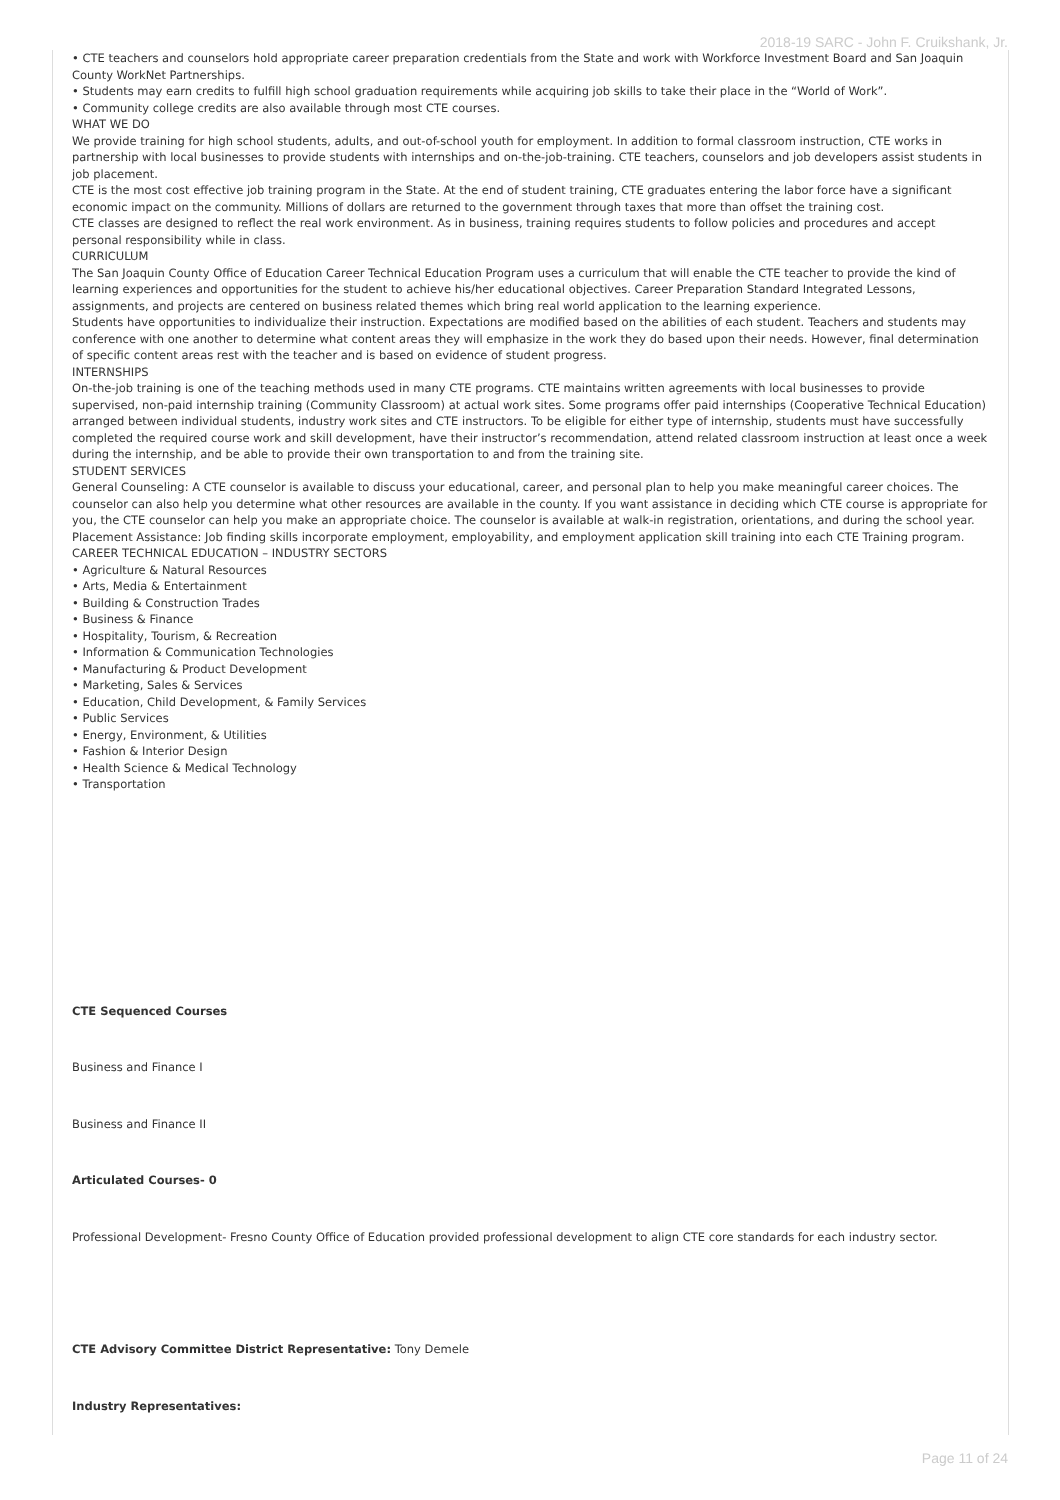2018-19 SARC - John F. Cruikshank, Jr.
• CTE teachers and counselors hold appropriate career preparation credentials from the State and work with Workforce Investment Board and San Joaquin County WorkNet Partnerships.
• Students may earn credits to fulfill high school graduation requirements while acquiring job skills to take their place in the “World of Work”.
• Community college credits are also available through most CTE courses.
WHAT WE DO
We provide training for high school students, adults, and out-of-school youth for employment. In addition to formal classroom instruction, CTE works in partnership with local businesses to provide students with internships and on-the-job-training. CTE teachers, counselors and job developers assist students in job placement.
CTE is the most cost effective job training program in the State. At the end of student training, CTE graduates entering the labor force have a significant economic impact on the community. Millions of dollars are returned to the government through taxes that more than offset the training cost.
CTE classes are designed to reflect the real work environment. As in business, training requires students to follow policies and procedures and accept personal responsibility while in class.
CURRICULUM
The San Joaquin County Office of Education Career Technical Education Program uses a curriculum that will enable the CTE teacher to provide the kind of learning experiences and opportunities for the student to achieve his/her educational objectives. Career Preparation Standard Integrated Lessons, assignments, and projects are centered on business related themes which bring real world application to the learning experience.
Students have opportunities to individualize their instruction. Expectations are modified based on the abilities of each student. Teachers and students may conference with one another to determine what content areas they will emphasize in the work they do based upon their needs. However, final determination of specific content areas rest with the teacher and is based on evidence of student progress.
INTERNSHIPS
On-the-job training is one of the teaching methods used in many CTE programs. CTE maintains written agreements with local businesses to provide supervised, non-paid internship training (Community Classroom) at actual work sites. Some programs offer paid internships (Cooperative Technical Education) arranged between individual students, industry work sites and CTE instructors. To be eligible for either type of internship, students must have successfully completed the required course work and skill development, have their instructor’s recommendation, attend related classroom instruction at least once a week during the internship, and be able to provide their own transportation to and from the training site.
STUDENT SERVICES
General Counseling: A CTE counselor is available to discuss your educational, career, and personal plan to help you make meaningful career choices. The counselor can also help you determine what other resources are available in the county. If you want assistance in deciding which CTE course is appropriate for you, the CTE counselor can help you make an appropriate choice. The counselor is available at walk-in registration, orientations, and during the school year.
Placement Assistance: Job finding skills incorporate employment, employability, and employment application skill training into each CTE Training program.
CAREER TECHNICAL EDUCATION – INDUSTRY SECTORS
• Agriculture & Natural Resources
• Arts, Media & Entertainment
• Building & Construction Trades
• Business & Finance
• Hospitality, Tourism, & Recreation
• Information & Communication Technologies
• Manufacturing & Product Development
• Marketing, Sales & Services
• Education, Child Development, & Family Services
• Public Services
• Energy, Environment, & Utilities
• Fashion & Interior Design
• Health Science & Medical Technology
• Transportation
CTE Sequenced Courses
Business and Finance I
Business and Finance II
Articulated Courses- 0
Professional Development- Fresno County Office of Education provided professional development to align CTE core standards for each industry sector.
CTE Advisory Committee District Representative: Tony Demele
Industry Representatives:
Page 11 of 24